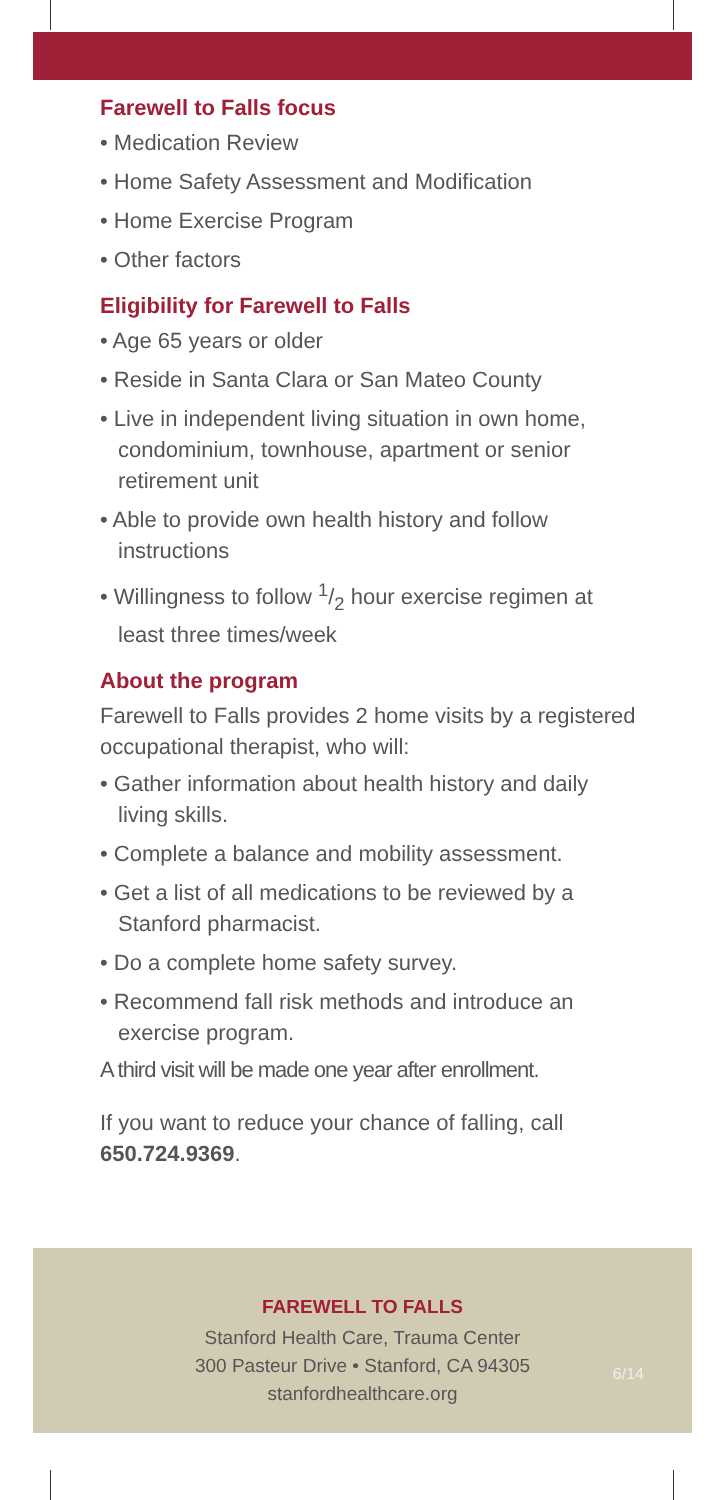Farewell to Falls focus
• Medication Review
• Home Safety Assessment and Modification
• Home Exercise Program
• Other factors
Eligibility for Farewell to Falls
• Age 65 years or older
• Reside in Santa Clara or San Mateo County
• Live in independent living situation in own home, condominium, townhouse, apartment or senior retirement unit
• Able to provide own health history and follow instructions
• Willingness to follow 1/2 hour exercise regimen at least three times/week
About the program
Farewell to Falls provides 2 home visits by a registered occupational therapist, who will:
• Gather information about health history and daily living skills.
• Complete a balance and mobility assessment.
• Get a list of all medications to be reviewed by a Stanford pharmacist.
• Do a complete home safety survey.
• Recommend fall risk methods and introduce an exercise program.
A third visit will be made one year after enrollment.
If you want to reduce your chance of falling, call 650.724.9369.
FAREWELL TO FALLS
Stanford Health Care, Trauma Center
300 Pasteur Drive • Stanford, CA 94305
stanfordhealthcare.org
6/14